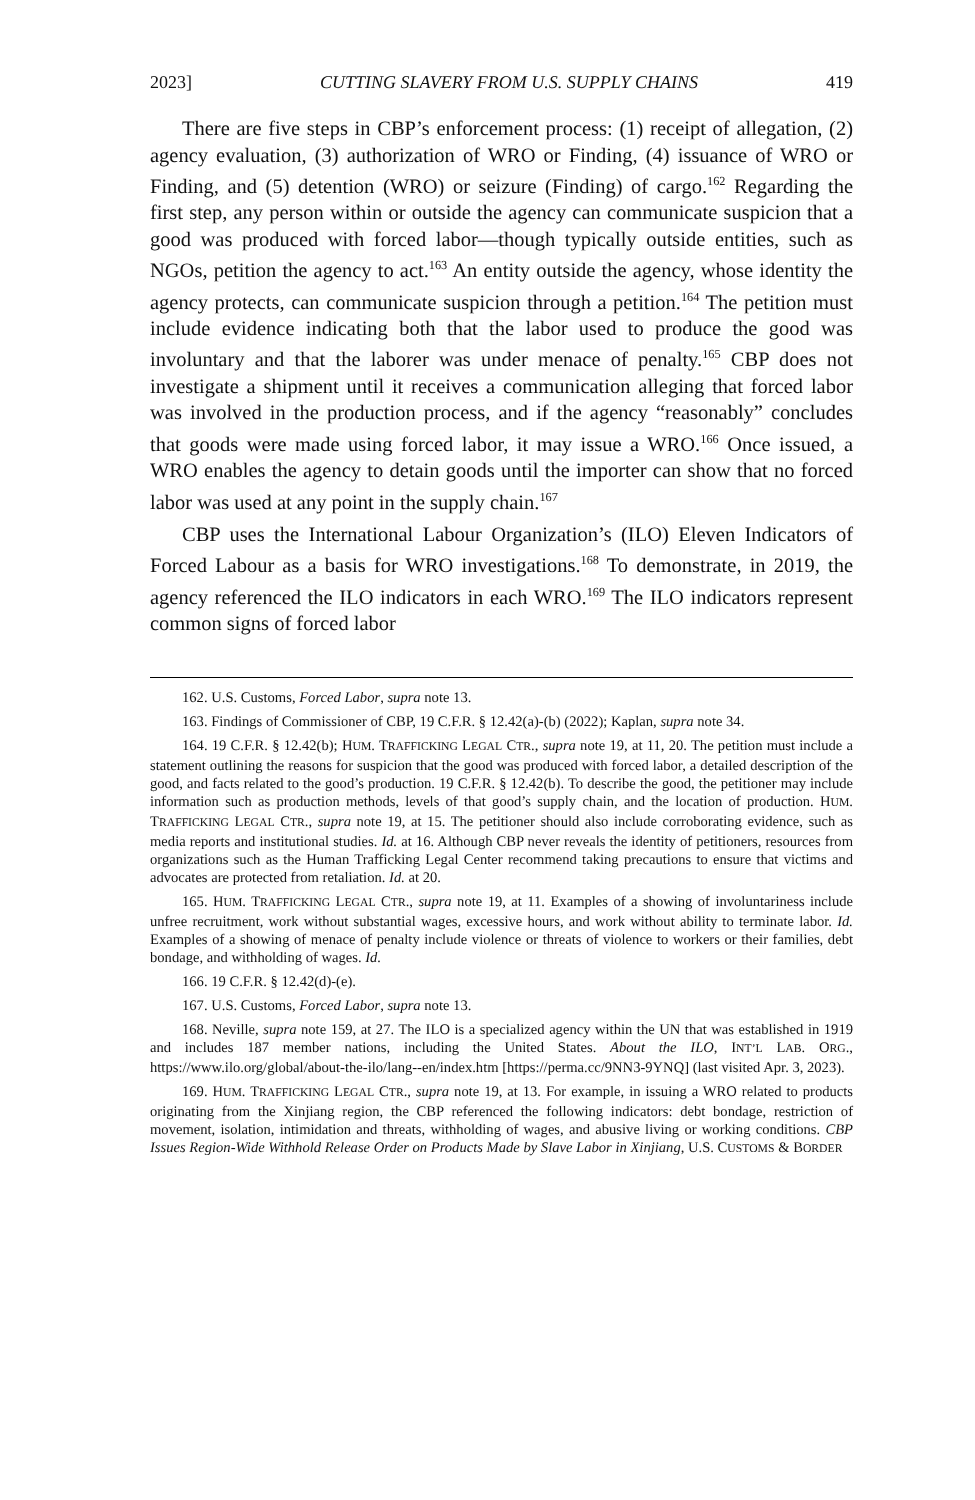2023] CUTTING SLAVERY FROM U.S. SUPPLY CHAINS 419
There are five steps in CBP’s enforcement process: (1) receipt of allegation, (2) agency evaluation, (3) authorization of WRO or Finding, (4) issuance of WRO or Finding, and (5) detention (WRO) or seizure (Finding) of cargo.<sup>162</sup> Regarding the first step, any person within or outside the agency can communicate suspicion that a good was produced with forced labor—though typically outside entities, such as NGOs, petition the agency to act.<sup>163</sup> An entity outside the agency, whose identity the agency protects, can communicate suspicion through a petition.<sup>164</sup> The petition must include evidence indicating both that the labor used to produce the good was involuntary and that the laborer was under menace of penalty.<sup>165</sup> CBP does not investigate a shipment until it receives a communication alleging that forced labor was involved in the production process, and if the agency “reasonably” concludes that goods were made using forced labor, it may issue a WRO.<sup>166</sup> Once issued, a WRO enables the agency to detain goods until the importer can show that no forced labor was used at any point in the supply chain.<sup>167</sup>
CBP uses the International Labour Organization’s (ILO) Eleven Indicators of Forced Labour as a basis for WRO investigations.<sup>168</sup> To demonstrate, in 2019, the agency referenced the ILO indicators in each WRO.<sup>169</sup> The ILO indicators represent common signs of forced labor
162. U.S. Customs, Forced Labor, supra note 13.
163. Findings of Commissioner of CBP, 19 C.F.R. § 12.42(a)-(b) (2022); Kaplan, supra note 34.
164. 19 C.F.R. § 12.42(b); HUM. TRAFFICKING LEGAL CTR., supra note 19, at 11, 20. The petition must include a statement outlining the reasons for suspicion that the good was produced with forced labor, a detailed description of the good, and facts related to the good’s production. 19 C.F.R. § 12.42(b). To describe the good, the petitioner may include information such as production methods, levels of that good’s supply chain, and the location of production. HUM. TRAFFICKING LEGAL CTR., supra note 19, at 15. The petitioner should also include corroborating evidence, such as media reports and institutional studies. Id. at 16. Although CBP never reveals the identity of petitioners, resources from organizations such as the Human Trafficking Legal Center recommend taking precautions to ensure that victims and advocates are protected from retaliation. Id. at 20.
165. HUM. TRAFFICKING LEGAL CTR., supra note 19, at 11. Examples of a showing of involuntariness include unfree recruitment, work without substantial wages, excessive hours, and work without ability to terminate labor. Id. Examples of a showing of menace of penalty include violence or threats of violence to workers or their families, debt bondage, and withholding of wages. Id.
166. 19 C.F.R. § 12.42(d)-(e).
167. U.S. Customs, Forced Labor, supra note 13.
168. Neville, supra note 159, at 27. The ILO is a specialized agency within the UN that was established in 1919 and includes 187 member nations, including the United States. About the ILO, INT’L LAB. ORG., https://www.ilo.org/global/about-the-ilo/lang--en/index.htm [https://perma.cc/9NN3-9YNQ] (last visited Apr. 3, 2023).
169. HUM. TRAFFICKING LEGAL CTR., supra note 19, at 13. For example, in issuing a WRO related to products originating from the Xinjiang region, the CBP referenced the following indicators: debt bondage, restriction of movement, isolation, intimidation and threats, withholding of wages, and abusive living or working conditions. CBP Issues Region-Wide Withhold Release Order on Products Made by Slave Labor in Xinjiang, U.S. CUSTOMS & BORDER